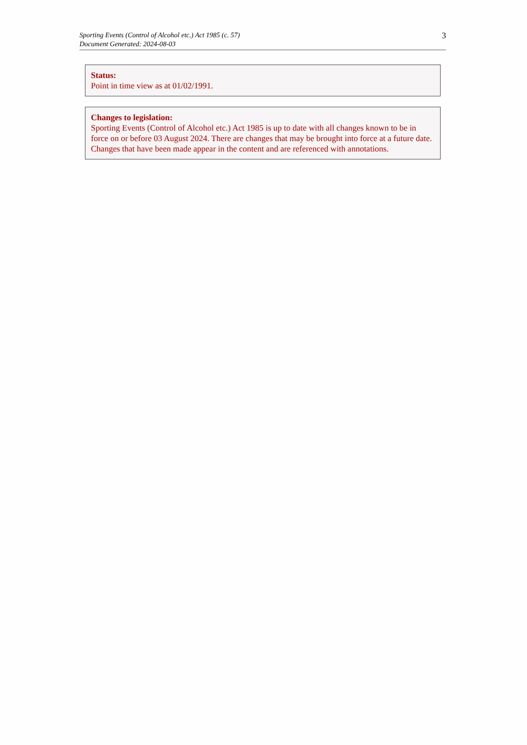Sporting Events (Control of Alcohol etc.) Act 1985 (c. 57)
Document Generated: 2024-08-03
3
Status:
Point in time view as at 01/02/1991.
Changes to legislation:
Sporting Events (Control of Alcohol etc.) Act 1985 is up to date with all changes known to be in force on or before 03 August 2024. There are changes that may be brought into force at a future date. Changes that have been made appear in the content and are referenced with annotations.